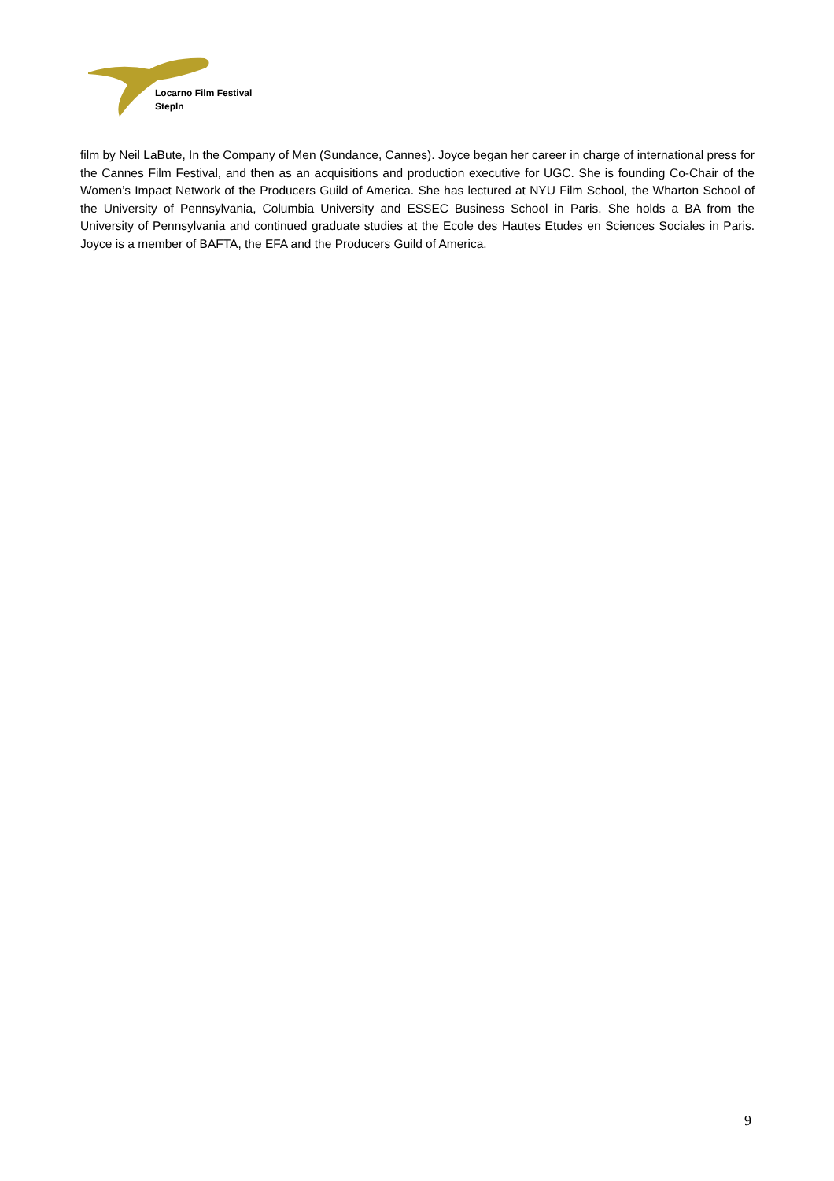Locarno Film Festival
StepIn
film by Neil LaBute, In the Company of Men (Sundance, Cannes). Joyce began her career in charge of international press for the Cannes Film Festival, and then as an acquisitions and production executive for UGC. She is founding Co-Chair of the Women’s Impact Network of the Producers Guild of America. She has lectured at NYU Film School, the Wharton School of the University of Pennsylvania, Columbia University and ESSEC Business School in Paris. She holds a BA from the University of Pennsylvania and continued graduate studies at the Ecole des Hautes Etudes en Sciences Sociales in Paris. Joyce is a member of BAFTA, the EFA and the Producers Guild of America.
9